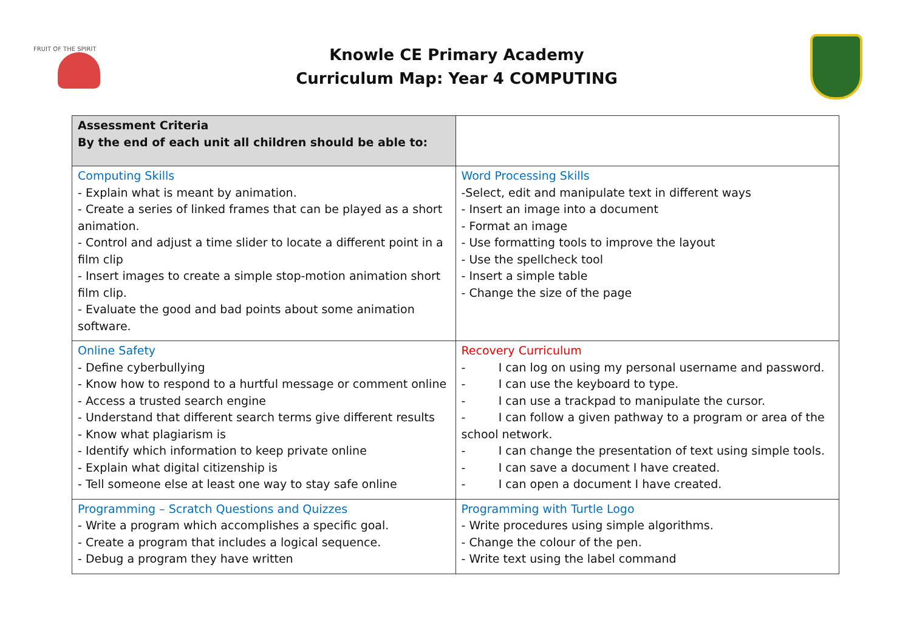FRUIT OF THE SPIRIT
Knowle CE Primary Academy
Curriculum Map: Year 4 COMPUTING
| Assessment Criteria By the end of each unit all children should be able to: | |
| Computing Skills - Explain what is meant by animation. - Create a series of linked frames that can be played as a short animation. - Control and adjust a time slider to locate a different point in a film clip - Insert images to create a simple stop-motion animation short film clip. - Evaluate the good and bad points about some animation software. | Word Processing Skills -Select, edit and manipulate text in different ways - Insert an image into a document - Format an image - Use formatting tools to improve the layout - Use the spellcheck tool - Insert a simple table - Change the size of the page |
| Online Safety - Define cyberbullying - Know how to respond to a hurtful message or comment online - Access a trusted search engine - Understand that different search terms give different results - Know what plagiarism is - Identify which information to keep private online - Explain what digital citizenship is - Tell someone else at least one way to stay safe online | Recovery Curriculum - I can log on using my personal username and password. - I can use the keyboard to type. - I can use a trackpad to manipulate the cursor. - I can follow a given pathway to a program or area of the school network. - I can change the presentation of text using simple tools. - I can save a document I have created. - I can open a document I have created. |
| Programming – Scratch Questions and Quizzes - Write a program which accomplishes a specific goal. - Create a program that includes a logical sequence. - Debug a program they have written | Programming with Turtle Logo - Write procedures using simple algorithms. - Change the colour of the pen. - Write text using the label command |